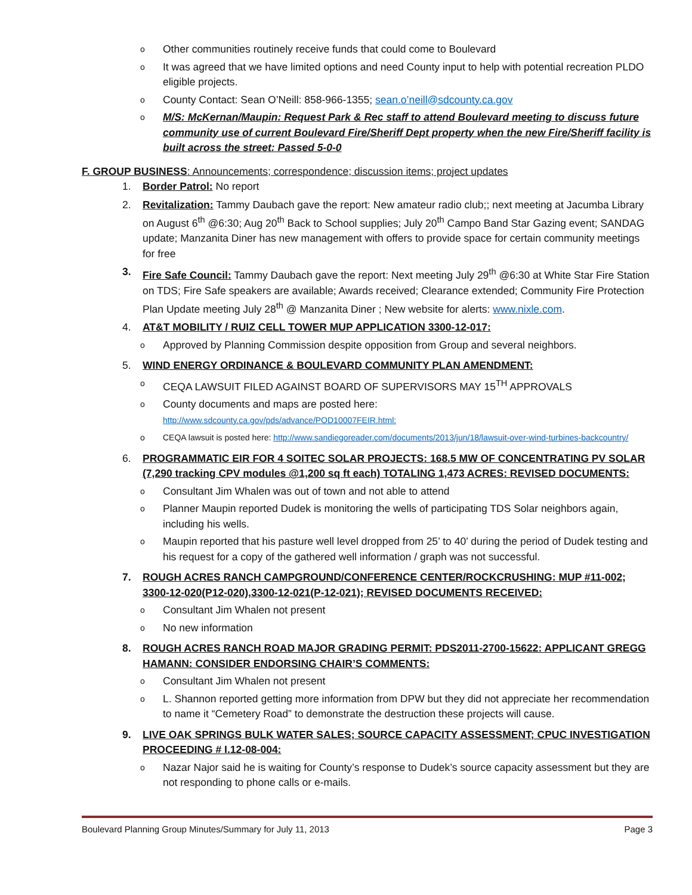o Other communities routinely receive funds that could come to Boulevard
o It was agreed that we have limited options and need County input to help with potential recreation PLDO eligible projects.
o County Contact: Sean O’Neill: 858-966-1355; sean.o’neill@sdcounty.ca.gov
o M/S: McKernan/Maupin: Request Park & Rec staff to attend Boulevard meeting to discuss future community use of current Boulevard Fire/Sheriff Dept property when the new Fire/Sheriff facility is built across the street: Passed 5-0-0
F. GROUP BUSINESS: Announcements; correspondence; discussion items; project updates
1. Border Patrol: No report
2. Revitalization: Tammy Daubach gave the report: New amateur radio club;; next meeting at Jacumba Library on August 6<sup>th</sup> @6:30; Aug 20<sup>th</sup> Back to School supplies; July 20<sup>th</sup> Campo Band Star Gazing event; SANDAG update; Manzanita Diner has new management with offers to provide space for certain community meetings for free
3. Fire Safe Council: Tammy Daubach gave the report: Next meeting July 29<sup>th</sup> @6:30 at White Star Fire Station on TDS; Fire Safe speakers are available; Awards received; Clearance extended; Community Fire Protection Plan Update meeting July 28<sup>th</sup> @ Manzanita Diner ; New website for alerts: www.nixle.com.
4. AT&T MOBILITY / RUIZ CELL TOWER MUP APPLICATION 3300-12-017:
o Approved by Planning Commission despite opposition from Group and several neighbors.
5. WIND ENERGY ORDINANCE & BOULEVARD COMMUNITY PLAN AMENDMENT:
o CEQA LAWSUIT FILED AGAINST BOARD OF SUPERVISORS MAY 15<sup>TH</sup> APPROVALS
o County documents and maps are posted here:
http://www.sdcounty.ca.gov/pds/advance/POD10007FEIR.html:
o CEQA lawsuit is posted here: http://www.sandiegoreader.com/documents/2013/jun/18/lawsuit-over-wind-turbines-backcountry/
6. PROGRAMMATIC EIR FOR 4 SOITEC SOLAR PROJECTS: 168.5 MW OF CONCENTRATING PV SOLAR (7,290 tracking CPV modules @1,200 sq ft each) TOTALING 1,473 ACRES: REVISED DOCUMENTS:
o Consultant Jim Whalen was out of town and not able to attend
o Planner Maupin reported Dudek is monitoring the wells of participating TDS Solar neighbors again, including his wells.
o Maupin reported that his pasture well level dropped from 25’ to 40’ during the period of Dudek testing and his request for a copy of the gathered well information / graph was not successful.
7. ROUGH ACRES RANCH CAMPGROUND/CONFERENCE CENTER/ROCKCRUSHING: MUP #11-002; 3300-12-020(P12-020),3300-12-021(P-12-021); REVISED DOCUMENTS RECEIVED:
o Consultant Jim Whalen not present
o No new information
8. ROUGH ACRES RANCH ROAD MAJOR GRADING PERMIT: PDS2011-2700-15622: APPLICANT GREGG HAMANN: CONSIDER ENDORSING CHAIR’S COMMENTS:
o Consultant Jim Whalen not present
o L. Shannon reported getting more information from DPW but they did not appreciate her recommendation to name it “Cemetery Road” to demonstrate the destruction these projects will cause.
9. LIVE OAK SPRINGS BULK WATER SALES; SOURCE CAPACITY ASSESSMENT; CPUC INVESTIGATION PROCEEDING # I.12-08-004:
o Nazar Najor said he is waiting for County’s response to Dudek’s source capacity assessment but they are not responding to phone calls or e-mails.
Boulevard Planning Group Minutes/Summary for July 11, 2013 Page 3